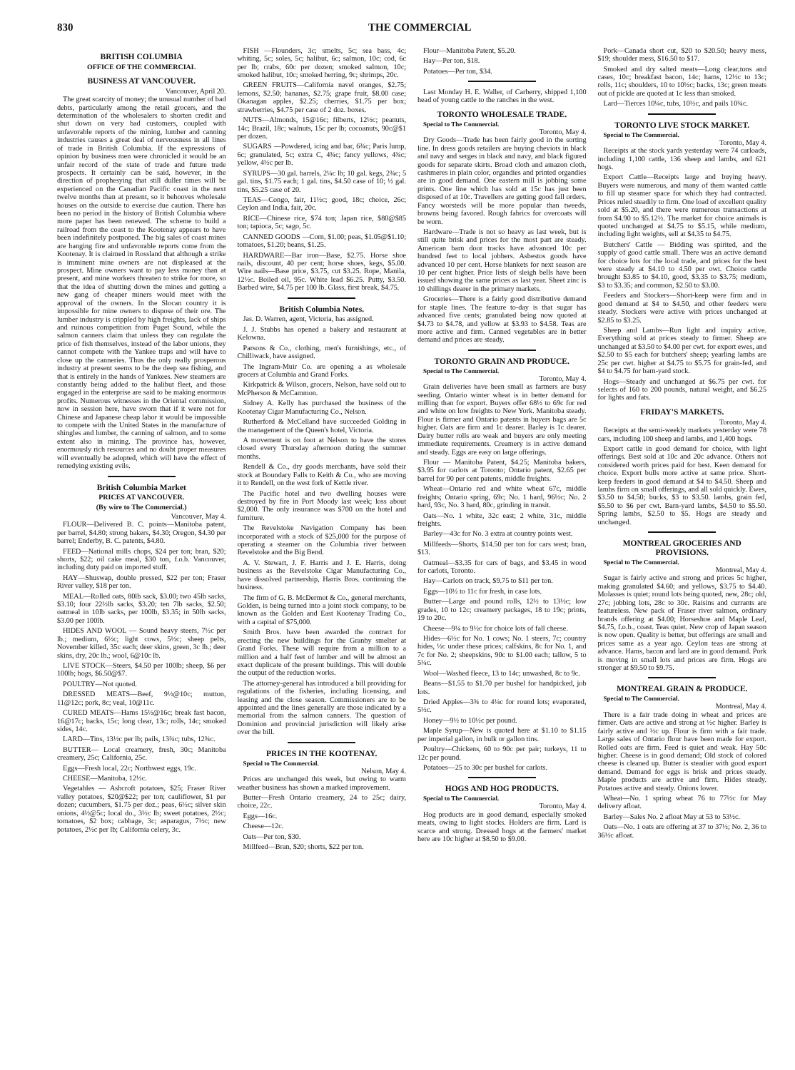830 THE COMMERCIAL
BRITISH COLUMBIA
OFFICE OF THE COMMERCIAL
BUSINESS AT VANCOUVER.
Vancouver, April 20.
The great scarcity of money; the unusual number of bad debts, particularly among the retail grocers, and the determination of the wholesalers to shorten credit and shut down on very bad customers, coupled with unfavorable reports of the mining, lumber and canning industries causes a great deal of nervousness in all lines of trade in British Columbia. If the expressions of opinion by business men were chronicled it would be an unfair record of the state of trade and future trade prospects. It certainly can be said, however, in the direction of prophesying that still duller times will be experienced on the Canadian Pacific coast in the next twelve months than at present, so it behooves wholesale houses on the outside to exercise due caution. There has been no period in the history of British Columbia where more paper has been renewed. The scheme to build a railroad from the coast to the Kootenay appears to have been indefinitely postponed. The big sales of coast mines are hanging fire and unfavorable reports come from the Kootenay. It is claimed in Rossland that although a strike is imminent mine owners are not displeased at the prospect. Mine owners want to pay less money than at present, and mine workers threaten to strike for more, so that the idea of shutting down the mines and getting a new gang of cheaper miners would meet with the approval of the owners. In the Slocan country it is impossible for mine owners to dispose of their ore. The lumber industry is crippled by high freights, lack of ships and ruinous competition from Puget Sound, while the salmon canners claim that unless they can regulate the price of fish themselves, instead of the labor unions, they cannot compete with the Yankee traps and will have to close up the canneries. Thus the only really prosperous industry at present seems to be the deep sea fishing, and that is entirely in the hands of Yankees. New steamers are constantly being added to the halibut fleet, and those engaged in the enterprise are said to be making enormous profits. Numerous witnesses in the Oriental commission, now in session here, have sworn that if it were not for Chinese and Japanese cheap labor it would be impossible to compete with the United States in the manufacture of shingles and lumber, the canning of salmon, and to some extent also in mining. The province has, however, enormously rich resources and no doubt proper measures will eventually be adopted, which will have the effect of remedying existing evils.
British Columbia Market
PRICES AT VANCOUVER.
(By wire to The Commercial.)
Vancouver, May 4.
FLOUR—Delivered B. C. points—Manitoba patent, per barrel, $4.80; strong bakers, $4.30; Oregon, $4.30 per barrel; Enderby, B. C. patents, $4.80.
FEED—National mills chops, $24 per ton; bran, $20; shorts, $22; oil cake meal, $30 ton, f.o.b. Vancouver, including duty paid on imported stuff.
HAY—Shuswap, double pressed, $22 per ton; Fraser River valley, $18 per ton.
MEAL—Rolled oats, 80lb sack, $3.00; two 45lb sacks, $3.10; four 22½lb sacks, $3.20; ten 7lb sacks, $2.50; oatmeal in 10lb sacks, per 100lb, $3.35; in 50lb sacks, $3.00 per 100lb.
HIDES AND WOOL — Sound heavy steers, 7½c per lb.; medium, 6½c; light cows, 5½c; sheep pelts, November killed, 35c each; deer skins, green, 3c lb.; deer skins, dry, 20c lb.; wool, 6@10c lb.
LIVE STOCK—Steers, $4.50 per 100lb; sheep, $6 per 100lb; hogs, $6.50@$7.
POULTRY—Not quoted.
DRESSED MEATS—Beef, 9½@10c; mutton, 11@12c; pork, 8c; veal, 10@11c.
CURED MEATS—Hams 15½@16c; break fast bacon, 16@17c; backs, 15c; long clear, 13c; rolls, 14c; smoked sides, 14c.
LARD—Tins, 13½c per lb; pails, 13¾c; tubs, 12¾c.
BUTTER— Local creamery, fresh, 30c; Manitoba creamery, 25c; California, 25c.
Eggs—Fresh local, 22c; Northwest eggs, 19c.
CHEESE—Manitoba, 12½c.
Vegetables — Ashcroft potatoes, $25; Fraser River valley potatoes, $20@$22; per ton; cauliflower, $1 per dozen; cucumbers, $1.75 per doz.; peas, 6½c; silver skin onions, 4½@5c; local do., 3½c lb; sweet potatoes, 2½c; tomatoes, $2 box; cabbage, 3c; asparagus, 7½c; new potatoes, 2½c per lb; California celery, 3c.
FISH —Flounders, 3c; smelts, 5c; sea bass, 4c; whiting, 5c; soles, 5c; halibut, 6c; salmon, 10c; cod, 6c per lb; crabs, 60c per dozen; smoked salmon, 10c; smoked halibut, 10c; smoked herring, 9c; shrimps, 20c.
GREEN FRUITS—California navel oranges, $2.75; lemons, $2.50; bananas, $2.75; grape fruit, $8.00 case; Okanagan apples, $2.25; cherries, $1.75 per box; strawberries, $4.75 per case of 2 doz. boxes.
NUTS—Almonds, 15@16c; filberts, 12½c; peanuts, 14c; Brazil, 18c; walnuts, 15c per lb; cocoanuts, 90c@$1 per dozen.
SUGARS —Powdered, icing and bar, 6¾c; Paris lump, 6c; granulated, 5c; extra C, 4¾c; fancy yellows, 4¾c; yellow, 4½c per lb.
SYRUPS—30 gal. barrels, 2¼c lb; 10 gal. kegs, 2¾c; 5 gal. tins, $1.75 each; 1 gal. tins, $4.50 case of 10; ½ gal. tins, $5.25 case of 20.
TEAS—Congo, fair, 11½c; good, 18c; choice, 26c; Ceylon and India, fair, 20c.
RICE—Chinese rice, $74 ton; Japan rice, $80@$85 ton; tapioca, 5c; sago, 5c.
CANNED GOODS —Corn, $1.00; peas, $1.05@$1.10; tomatoes, $1.20; beans, $1.25.
HARDWARE—Bar iron—Base, $2.75. Horse shoe nails, discount, 40 per cent; horse shoes, kegs, $5.00. Wire nails—Base price, $3.75, cut $3.25. Rope, Manila, 12½c. Boiled oil, 95c. White lead $6.25. Putty, $3.50. Barbed wire, $4.75 per 100 lb. Glass, first break, $4.75.
British Columbia Notes.
Jas. D. Warren, agent, Victoria, has assigned.
J. J. Stubbs has opened a bakery and restaurant at Kelowna.
Parsons & Co., clothing, men's furnishings, etc., of Chilliwack, have assigned.
The Ingram-Muir Co. are opening a as wholesale grocers at Columbia and Grand Forks.
Kirkpatrick & Wilson, grocers, Nelson, have sold out to McPherson & McCammon.
Sidney A. Kelly has purchased the business of the Kootenay Cigar Manufacturing Co., Nelson.
Rutherford & McCelland have succeeded Golding in the management of the Queen's hotel, Victoria.
A movement is on foot at Nelson to have the stores closed every Thursday afternoon during the summer months.
Rendell & Co., dry goods merchants, have sold their stock at Boundary Falls to Keith & Co., who are moving it to Rendell, on the west fork of Kettle river.
The Pacific hotel and two dwelling houses were destroyed by fire in Port Moody last week; loss about $2,000. The only insurance was $700 on the hotel and furniture.
The Revelstoke Navigation Company has been incorporated with a stock of $25,000 for the purpose of operating a steamer on the Columbia river between Revelstoke and the Big Bend.
A. V. Stewart, J. F. Harris and J. E. Harris, doing business as the Revelstoke Cigar Manufacturing Co., have dissolved partnership, Harris Bros. continuing the business.
The firm of G. B. McDermot & Co., general merchants, Golden, is being turned into a joint stock company, to be known as the Golden and East Kootenay Trading Co., with a capital of $75,000.
Smith Bros. have been awarded the contract for erecting the new buildings for the Granby smelter at Grand Forks. These will require from a million to a million and a half feet of lumber and will be almost an exact duplicate of the present buildings. This will double the output of the reduction works.
The attorney-general has introduced a bill providing for regulations of the fisheries, including licensing, and leasing and the close season. Commissioners are to be appointed and the lines generally are those indicated by a memorial from the salmon canners. The question of Dominion and provincial jurisdiction will likely arise over the bill.
PRICES IN THE KOOTENAY.
Special to The Commercial.
Nelson, May 4.
Prices are unchanged this week, but owing to warm weather business has shown a marked improvement.
Butter—Fresh Ontario creamery, 24 to 25c; dairy, choice, 22c.
Eggs—16c.
Cheese—12c.
Oats—Per ton, $30.
Millfeed—Bran, $20; shorts, $22 per ton.
Flour—Manitoba Patent, $5.20.
Hay—Per ton, $18.
Potatoes—Per ton, $34.
Last Monday H. E. Waller, of Carberry, shipped 1,100 head of young cattle to the ranches in the west.
TORONTO WHOLESALE TRADE.
Special to The Commercial.
Toronto, May 4.
Dry Goods—Trade has been fairly good in the sorting line. In dress goods retailers are buying cheviots in black and navy and serges in black and navy, and black figured goods for separate skirts. Broad cloth and amazon cloth, cashmeres in plain color, organdies and printed organdies are in good demand. One eastern mill is jobbing some prints. One line which has sold at 15c has just been disposed of at 10c. Travellers are getting good fall orders. Fancy worsteds will be more popular than tweeds, browns being favored. Rough fabrics for overcoats will be worn.
Hardware—Trade is not so heavy as last week, but is still quite brisk and prices for the most part are steady. American barn door tracks have advanced 10c per hundred feet to local jobbers. Asbestos goods have advanced 10 per cent. Horse blankets for next season are 10 per cent higher. Price lists of sleigh bells have been issued showing the same prices as last year. Sheet zinc is 10 shillings dearer in the primary markets.
Groceries—There is a fairly good distributive demand for staple lines. The feature to-day is that sugar has advanced five cents; granulated being now quoted at $4.73 to $4.78, and yellow at $3.93 to $4.58. Teas are more active and firm. Canned vegetables are in better demand and prices are steady.
TORONTO GRAIN AND PRODUCE.
Special to The Commercial.
Toronto, May 4.
Grain deliveries have been small as farmers are busy seeding. Ontario winter wheat is in better demand for milling than for export. Buyers offer 68½ to 69c for red and white on low freights to New York. Manitoba steady. Flour is firmer and Ontario patents in buyers bags are 5c higher. Oats are firm and 1c dearer. Barley is 1c dearer. Dairy butter rolls are weak and buyers are only meeting immediate requirements. Creamery is in active demand and steady. Eggs are easy on large offerings.
Flour — Manitoba Patent, $4.25; Manitoba bakers, $3.95 for carlots at Toronto; Ontario patent, $2.65 per barrel for 90 per cent patents, middle freights.
Wheat—Ontario red and white wheat 67c, middle freights; Ontario spring, 69c; No. 1 hard, 96½c; No. 2 hard, 93c, No. 3 hard, 80c, grinding in transit.
Oats—No. 1 white, 32c east; 2 white, 31c, middle freights.
Barley—43c for No. 3 extra at country points west.
Millfeeds—Shorts, $14.50 per ton for cars west; bran, $13.
Oatmeal—$3.35 for cars of bags, and $3.45 in wood for carlots, Toronto.
Hay—Carlots on track, $9.75 to $11 per ton.
Eggs—10½ to 11c for fresh, in case lots.
Butter—Large and pound rolls, 12½ to 13½c; low grades, 10 to 12c; creamery packages, 18 to 19c; prints, 19 to 20c.
Cheese—9¼ to 9½c for choice lots of fall cheese.
Hides—6½c for No. 1 cows; No. 1 steers, 7c; country hides, ½c under these prices; calfskins, 8c for No. 1, and 7c for No. 2; sheepskins, 90c to $1.00 each; tallow, 5 to 5¼c.
Wool—Washed fleece, 13 to 14c; unwashed, 8c to 9c.
Beans—$1.55 to $1.70 per bushel for handpicked, job lots.
Dried Apples—3¾ to 4¼c for round lots; evaporated, 5½c.
Honey—9½ to 10½c per pound.
Maple Syrup—New is quoted here at $1.10 to $1.15 per imperial gallon, in bulk or gallon tins.
Poultry—Chickens, 60 to 90c per pair; turkeys, 11 to 12c per pound.
Potatoes—25 to 30c per bushel for carlots.
HOGS AND HOG PRODUCTS.
Special to The Commercial.
Toronto, May 4.
Hog products are in good demand, especially smoked meats, owing to light stocks. Holders are firm. Lard is scarce and strong. Dressed hogs at the farmers' market here are 10c higher at $8.50 to $9.00.
Pork—Canada short cut, $20 to $20.50; heavy mess, $19; shoulder mess, $16.50 to $17.
Smoked and dry salted meats—Long clear,tons and cases, 10c; breakfast bacon, 14c; hams, 12½c to 13c; rolls, 11c; shoulders, 10 to 10½c; backs, 13c; green meats out of pickle are quoted at 1c less than smoked.
Lard—Tierces 10¼c, tubs, 10½c, and pails 10¾c.
TORONTO LIVE STOCK MARKET.
Special to The Commercial.
Toronto, May 4.
Receipts at the stock yards yesterday were 74 carloads, including 1,100 cattle, 136 sheep and lambs, and 621 hogs.
Export Cattle—Receipts large and buying heavy. Buyers were numerous, and many of them wanted cattle to fill up steamer space for which they had contracted. Prices ruled steadily to firm. One load of excellent quality sold at $5.20, and there were numerous transactions at from $4.90 to $5.12½. The market for choice animals is quoted unchanged at $4.75 to $5.15, while medium, including light weights, sell at $4.35 to $4.75.
Butchers' Cattle — Bidding was spirited, and the supply of good cattle small. There was an active demand for choice lots for the local trade, and prices for the best were steady at $4.10 to 4.50 per owt. Choice cattle brought $3.85 to $4.10, good, $3.35 to $3.75; medium, $3 to $3.35; and common, $2.50 to $3.00.
Feeders and Stockers—Short-keep were firm and in good demand at $4 to $4.50, and other feeders were steady. Stockers were active with prices unchanged at $2.85 to $3.25.
Sheep and Lambs—Run light and inquiry active. Everything sold at prices steady to firmer. Sheep are unchanged at $3.50 to $4.00 per cwt. for export ewes, and $2.50 to $5 each for butchers' sheep; yearling lambs are 25c per cwt. higher at $4.75 to $5.75 for grain-fed, and $4 to $4.75 for barn-yard stock.
Hogs—Steady and unchanged at $6.75 per cwt. for selects of 160 to 200 pounds, natural weight, and $6.25 for lights and fats.
FRIDAY'S MARKETS.
Toronto, May 4.
Receipts at the semi-weekly markets yesterday were 78 cars, including 100 sheep and lambs, and 1,400 hogs.
Export cattle in good demand for choice, with light offerings. Best sold at 10c and 20c advance. Others not considered worth prices paid for best. Keen demand for choice. Export bulls more active at same price. Short-keep feeders in good demand at $4 to $4.50. Sheep and lambs firm on small offerings, and all sold quickly. Ewes, $3.50 to $4.50; bucks, $3 to $3.50. lambs, grain fed, $5.50 to $6 per cwt. Barn-yard lambs, $4.50 to $5.50. Spring lambs, $2.50 to $5. Hogs are steady and unchanged.
MONTREAL GROCERIES AND PROVISIONS.
Special to The Commercial.
Montreal, May 4.
Sugar is fairly active and strong and prices 5c higher, making granulated $4.60; and yellows, $3.75 to $4.40. Molasses is quiet; round lots being quoted, new, 28c; old, 27c; jobbing lots, 28c to 30c. Raisins and currants are featureless. New pack of Fraser river salmon, ordinary brands offering at $4.00; Horseshoe and Maple Leaf, $4.75, f.o.b., coast. Teas quiet. New crop of Japan season is now open. Quality is better, but offerings are small and prices same as a year ago. Ceylon teas are strong at advance. Hams, bacon and lard are in good demand. Pork is moving in small lots and prices are firm. Hogs are stronger at $9.50 to $9.75.
MONTREAL GRAIN & PRODUCE.
Special to The Commercial.
Montreal, May 4.
There is a fair trade doing in wheat and prices are firmer. Oats are active and strong at ½c higher. Barley is fairly active and ½c up. Flour is firm with a fair trade. Large sales of Ontario flour have been made for export. Rolled oats are firm. Feed is quiet and weak. Hay 50c higher. Cheese is in good demand; Old stock of colored cheese is cleaned up. Butter is steadier with good export demand. Demand for eggs is brisk and prices steady. Maple products are active and firm. Hides steady. Potatoes active and steady. Onions lower.
Wheat—No. 1 spring wheat 76 to 77½c for May delivery afloat.
Barley—Sales No. 2 afloat May at 53 to 53½c.
Oats—No. 1 oats are offering at 37 to 37½; No. 2, 36 to 36½c afloat.